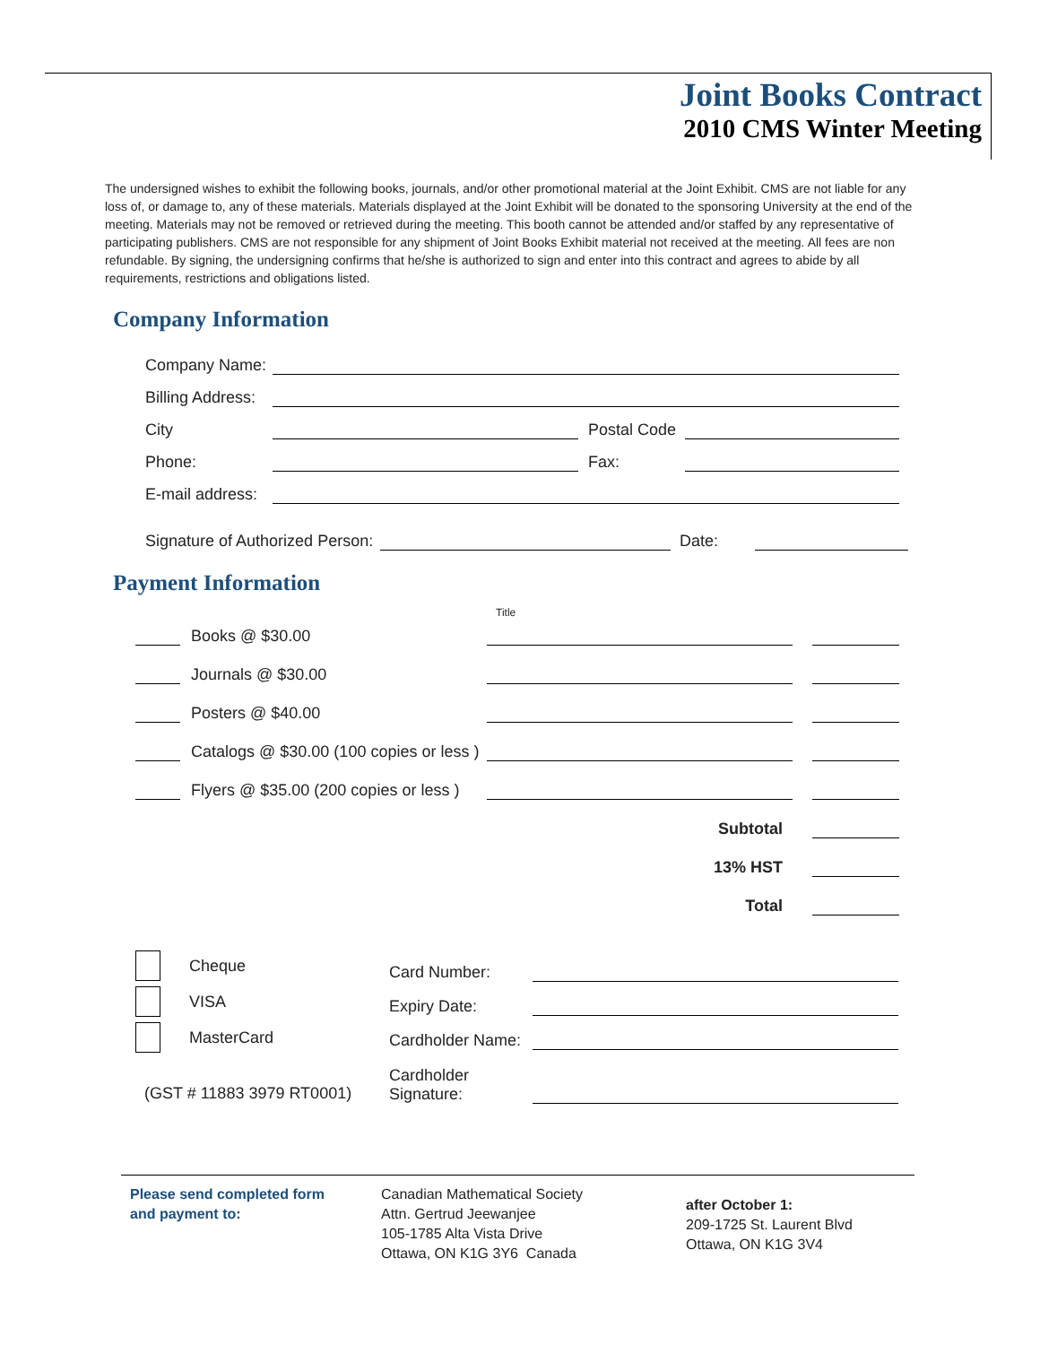Joint Books Contract
2010 CMS Winter Meeting
The undersigned wishes to exhibit the following books, journals, and/or other promotional material at the Joint Exhibit. CMS are not liable for any loss of, or damage to, any of these materials. Materials displayed at the Joint Exhibit will be donated to the sponsoring University at the end of the meeting. Materials may not be removed or retrieved during the meeting. This booth cannot be attended and/or staffed by any representative of participating publishers. CMS are not responsible for any shipment of Joint Books Exhibit material not received at the meeting. All fees are non refundable. By signing, the undersigning confirms that he/she is authorized to sign and enter into this contract and agrees to abide by all requirements, restrictions and obligations listed.
Company Information
Company Name:
Billing Address:
City Postal Code
Phone: Fax:
E-mail address:
Signature of Authorized Person: Date:
Payment Information
Title
Books @ $30.00
Journals @ $30.00
Posters @ $40.00
Catalogs @ $30.00 (100 copies or less )
Flyers @ $35.00 (200 copies or less )
Subtotal
13% HST
Total
Cheque
VISA
MasterCard
(GST # 11883 3979 RT0001)
Card Number:
Expiry Date:
Cardholder Name:
Cardholder
Signature:
Please send completed form
and payment to:
Canadian Mathematical Society
Attn. Gertrud Jeewanjee
105-1785 Alta Vista Drive
Ottawa, ON K1G 3Y6 Canada
after October 1:
209-1725 St. Laurent Blvd
Ottawa, ON K1G 3V4